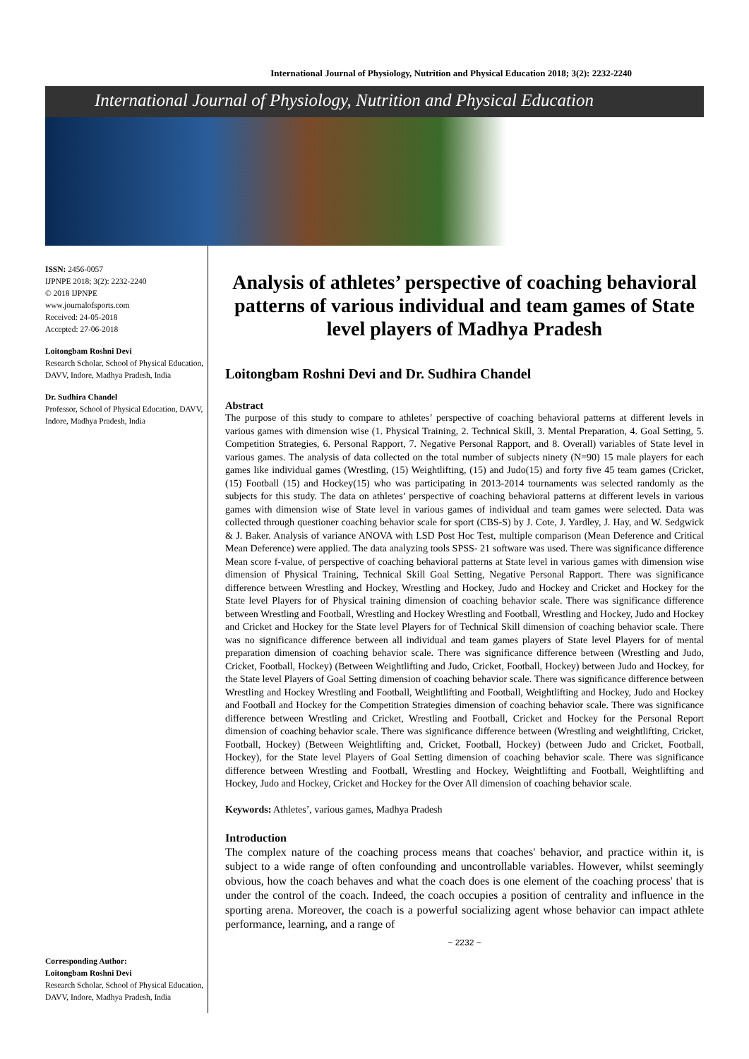International Journal of Physiology, Nutrition and Physical Education 2018; 3(2): 2232-2240
International Journal of Physiology, Nutrition and Physical Education
ISSN: 2456-0057
IJPNPE 2018; 3(2): 2232-2240
© 2018 IJPNPE
www.journalofsports.com
Received: 24-05-2018
Accepted: 27-06-2018
Loitongbam Roshni Devi
Research Scholar, School of Physical Education, DAVV, Indore, Madhya Pradesh, India
Dr. Sudhira Chandel
Professor, School of Physical Education, DAVV, Indore, Madhya Pradesh, India
Corresponding Author:
Loitongbam Roshni Devi
Research Scholar, School of Physical Education, DAVV, Indore, Madhya Pradesh, India
Analysis of athletes’ perspective of coaching behavioral patterns of various individual and team games of State level players of Madhya Pradesh
Loitongbam Roshni Devi and Dr. Sudhira Chandel
Abstract
The purpose of this study to compare to athletes’ perspective of coaching behavioral patterns at different levels in various games with dimension wise (1. Physical Training, 2. Technical Skill, 3. Mental Preparation, 4. Goal Setting, 5. Competition Strategies, 6. Personal Rapport, 7. Negative Personal Rapport, and 8. Overall) variables of State level in various games. The analysis of data collected on the total number of subjects ninety (N=90) 15 male players for each games like individual games (Wrestling, (15) Weightlifting, (15) and Judo(15) and forty five 45 team games (Cricket, (15) Football (15) and Hockey(15) who was participating in 2013-2014 tournaments was selected randomly as the subjects for this study. The data on athletes’ perspective of coaching behavioral patterns at different levels in various games with dimension wise of State level in various games of individual and team games were selected. Data was collected through questioner coaching behavior scale for sport (CBS-S) by J. Cote, J. Yardley, J. Hay, and W. Sedgwick & J. Baker. Analysis of variance ANOVA with LSD Post Hoc Test, multiple comparison (Mean Deference and Critical Mean Deference) were applied. The data analyzing tools SPSS- 21 software was used. There was significance difference Mean score f-value, of perspective of coaching behavioral patterns at State level in various games with dimension wise dimension of Physical Training, Technical Skill Goal Setting, Negative Personal Rapport. There was significance difference between Wrestling and Hockey, Wrestling and Hockey, Judo and Hockey and Cricket and Hockey for the State level Players for of Physical training dimension of coaching behavior scale. There was significance difference between Wrestling and Football, Wrestling and Hockey Wrestling and Football, Wrestling and Hockey, Judo and Hockey and Cricket and Hockey for the State level Players for of Technical Skill dimension of coaching behavior scale. There was no significance difference between all individual and team games players of State level Players for of mental preparation dimension of coaching behavior scale. There was significance difference between (Wrestling and Judo, Cricket, Football, Hockey) (Between Weightlifting and Judo, Cricket, Football, Hockey) between Judo and Hockey, for the State level Players of Goal Setting dimension of coaching behavior scale. There was significance difference between Wrestling and Hockey Wrestling and Football, Weightlifting and Football, Weightlifting and Hockey, Judo and Hockey and Football and Hockey for the Competition Strategies dimension of coaching behavior scale. There was significance difference between Wrestling and Cricket, Wrestling and Football, Cricket and Hockey for the Personal Report dimension of coaching behavior scale. There was significance difference between (Wrestling and weightlifting, Cricket, Football, Hockey) (Between Weightlifting and, Cricket, Football, Hockey) (between Judo and Cricket, Football, Hockey), for the State level Players of Goal Setting dimension of coaching behavior scale. There was significance difference between Wrestling and Football, Wrestling and Hockey, Weightlifting and Football, Weightlifting and Hockey, Judo and Hockey, Cricket and Hockey for the Over All dimension of coaching behavior scale.
Keywords: Athletes’, various games, Madhya Pradesh
Introduction
The complex nature of the coaching process means that coaches' behavior, and practice within it, is subject to a wide range of often confounding and uncontrollable variables. However, whilst seemingly obvious, how the coach behaves and what the coach does is one element of the coaching process' that is under the control of the coach. Indeed, the coach occupies a position of centrality and influence in the sporting arena. Moreover, the coach is a powerful socializing agent whose behavior can impact athlete performance, learning, and a range of
~ 2232 ~